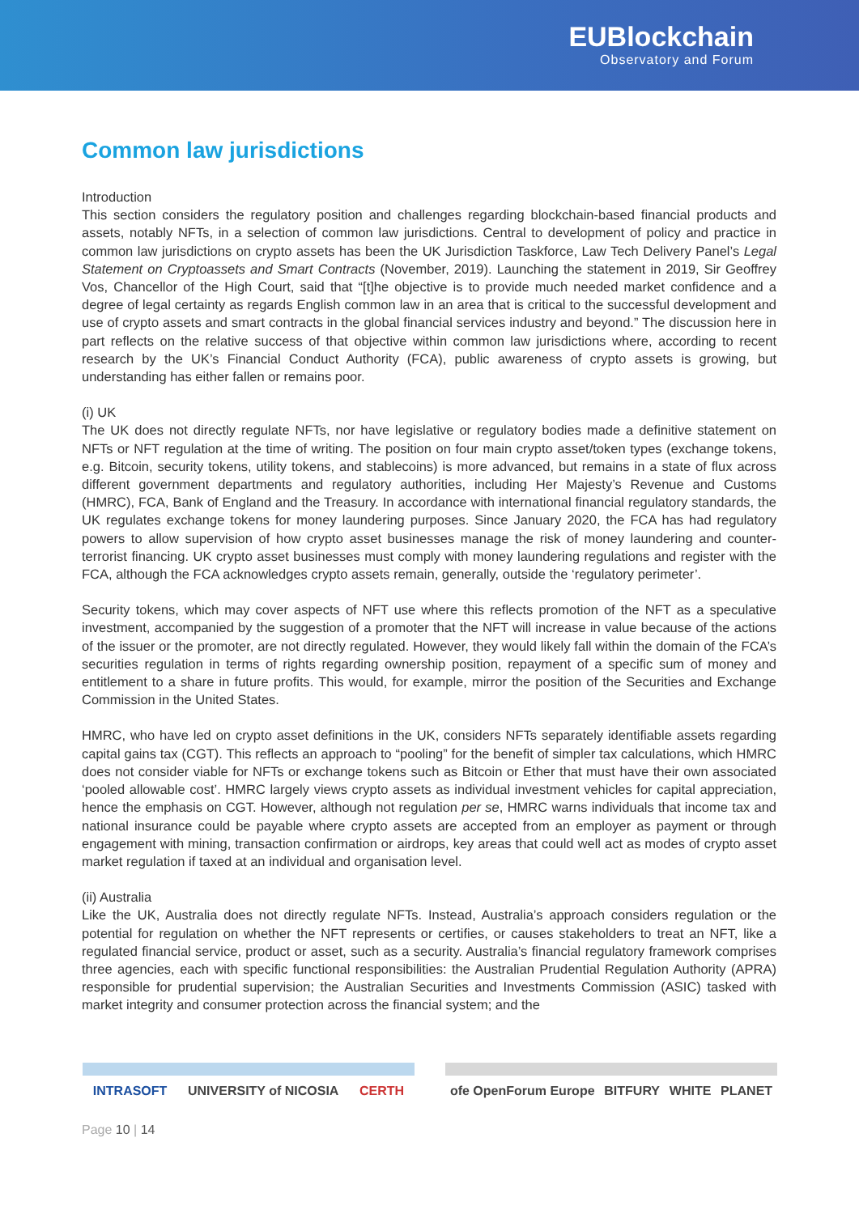EUBlockchain
Observatory and Forum
Common law jurisdictions
Introduction
This section considers the regulatory position and challenges regarding blockchain-based financial products and assets, notably NFTs, in a selection of common law jurisdictions. Central to development of policy and practice in common law jurisdictions on crypto assets has been the UK Jurisdiction Taskforce, Law Tech Delivery Panel’s Legal Statement on Cryptoassets and Smart Contracts (November, 2019). Launching the statement in 2019, Sir Geoffrey Vos, Chancellor of the High Court, said that “[t]he objective is to provide much needed market confidence and a degree of legal certainty as regards English common law in an area that is critical to the successful development and use of crypto assets and smart contracts in the global financial services industry and beyond.” The discussion here in part reflects on the relative success of that objective within common law jurisdictions where, according to recent research by the UK’s Financial Conduct Authority (FCA), public awareness of crypto assets is growing, but understanding has either fallen or remains poor.
(i) UK
The UK does not directly regulate NFTs, nor have legislative or regulatory bodies made a definitive statement on NFTs or NFT regulation at the time of writing. The position on four main crypto asset/token types (exchange tokens, e.g. Bitcoin, security tokens, utility tokens, and stablecoins) is more advanced, but remains in a state of flux across different government departments and regulatory authorities, including Her Majesty’s Revenue and Customs (HMRC), FCA, Bank of England and the Treasury. In accordance with international financial regulatory standards, the UK regulates exchange tokens for money laundering purposes. Since January 2020, the FCA has had regulatory powers to allow supervision of how crypto asset businesses manage the risk of money laundering and counter-terrorist financing. UK crypto asset businesses must comply with money laundering regulations and register with the FCA, although the FCA acknowledges crypto assets remain, generally, outside the ‘regulatory perimeter’.
Security tokens, which may cover aspects of NFT use where this reflects promotion of the NFT as a speculative investment, accompanied by the suggestion of a promoter that the NFT will increase in value because of the actions of the issuer or the promoter, are not directly regulated. However, they would likely fall within the domain of the FCA’s securities regulation in terms of rights regarding ownership position, repayment of a specific sum of money and entitlement to a share in future profits. This would, for example, mirror the position of the Securities and Exchange Commission in the United States.
HMRC, who have led on crypto asset definitions in the UK, considers NFTs separately identifiable assets regarding capital gains tax (CGT). This reflects an approach to “pooling” for the benefit of simpler tax calculations, which HMRC does not consider viable for NFTs or exchange tokens such as Bitcoin or Ether that must have their own associated ‘pooled allowable cost’. HMRC largely views crypto assets as individual investment vehicles for capital appreciation, hence the emphasis on CGT. However, although not regulation per se, HMRC warns individuals that income tax and national insurance could be payable where crypto assets are accepted from an employer as payment or through engagement with mining, transaction confirmation or airdrops, key areas that could well act as modes of crypto asset market regulation if taxed at an individual and organisation level.
(ii) Australia
Like the UK, Australia does not directly regulate NFTs. Instead, Australia’s approach considers regulation or the potential for regulation on whether the NFT represents or certifies, or causes stakeholders to treat an NFT, like a regulated financial service, product or asset, such as a security. Australia’s financial regulatory framework comprises three agencies, each with specific functional responsibilities: the Australian Prudential Regulation Authority (APRA) responsible for prudential supervision; the Australian Securities and Investments Commission (ASIC) tasked with market integrity and consumer protection across the financial system; and the
INTRASOFT UNIVERSITY of NICOSIA CERTH ofe OpenForum Europe BITFURY WHITE PLANET
Page 10 | 14